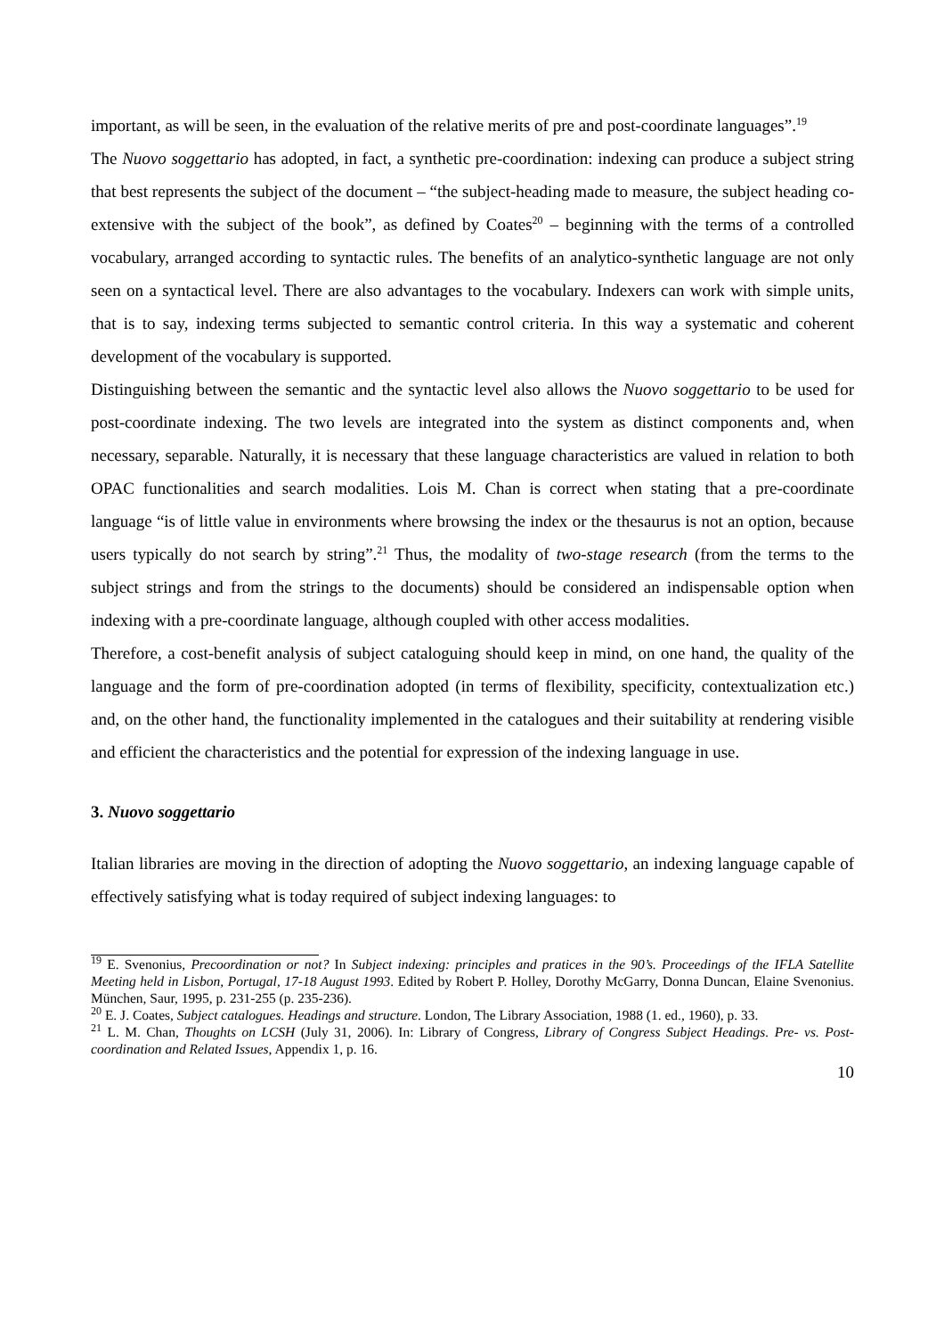important, as will be seen, in the evaluation of the relative merits of pre and post-coordinate languages”.<sup>19</sup>
The Nuovo soggettario has adopted, in fact, a synthetic pre-coordination: indexing can produce a subject string that best represents the subject of the document – “the subject-heading made to measure, the subject heading co-extensive with the subject of the book”, as defined by Coates<sup>20</sup> – beginning with the terms of a controlled vocabulary, arranged according to syntactic rules. The benefits of an analytico-synthetic language are not only seen on a syntactical level. There are also advantages to the vocabulary. Indexers can work with simple units, that is to say, indexing terms subjected to semantic control criteria. In this way a systematic and coherent development of the vocabulary is supported.
Distinguishing between the semantic and the syntactic level also allows the Nuovo soggettario to be used for post-coordinate indexing. The two levels are integrated into the system as distinct components and, when necessary, separable. Naturally, it is necessary that these language characteristics are valued in relation to both OPAC functionalities and search modalities. Lois M. Chan is correct when stating that a pre-coordinate language “is of little value in environments where browsing the index or the thesaurus is not an option, because users typically do not search by string”.<sup>21</sup> Thus, the modality of two-stage research (from the terms to the subject strings and from the strings to the documents) should be considered an indispensable option when indexing with a pre-coordinate language, although coupled with other access modalities.
Therefore, a cost-benefit analysis of subject cataloguing should keep in mind, on one hand, the quality of the language and the form of pre-coordination adopted (in terms of flexibility, specificity, contextualization etc.) and, on the other hand, the functionality implemented in the catalogues and their suitability at rendering visible and efficient the characteristics and the potential for expression of the indexing language in use.
3. Nuovo soggettario
Italian libraries are moving in the direction of adopting the Nuovo soggettario, an indexing language capable of effectively satisfying what is today required of subject indexing languages: to
<sup>19</sup> E. Svenonius, Precoordination or not? In Subject indexing: principles and pratices in the 90’s. Proceedings of the IFLA Satellite Meeting held in Lisbon, Portugal, 17-18 August 1993. Edited by Robert P. Holley, Dorothy McGarry, Donna Duncan, Elaine Svenonius. München, Saur, 1995, p. 231-255 (p. 235-236).
<sup>20</sup> E. J. Coates, Subject catalogues. Headings and structure. London, The Library Association, 1988 (1. ed., 1960), p. 33.
<sup>21</sup> L. M. Chan, Thoughts on LCSH (July 31, 2006). In: Library of Congress, Library of Congress Subject Headings. Pre- vs. Post-coordination and Related Issues, Appendix 1, p. 16.
10